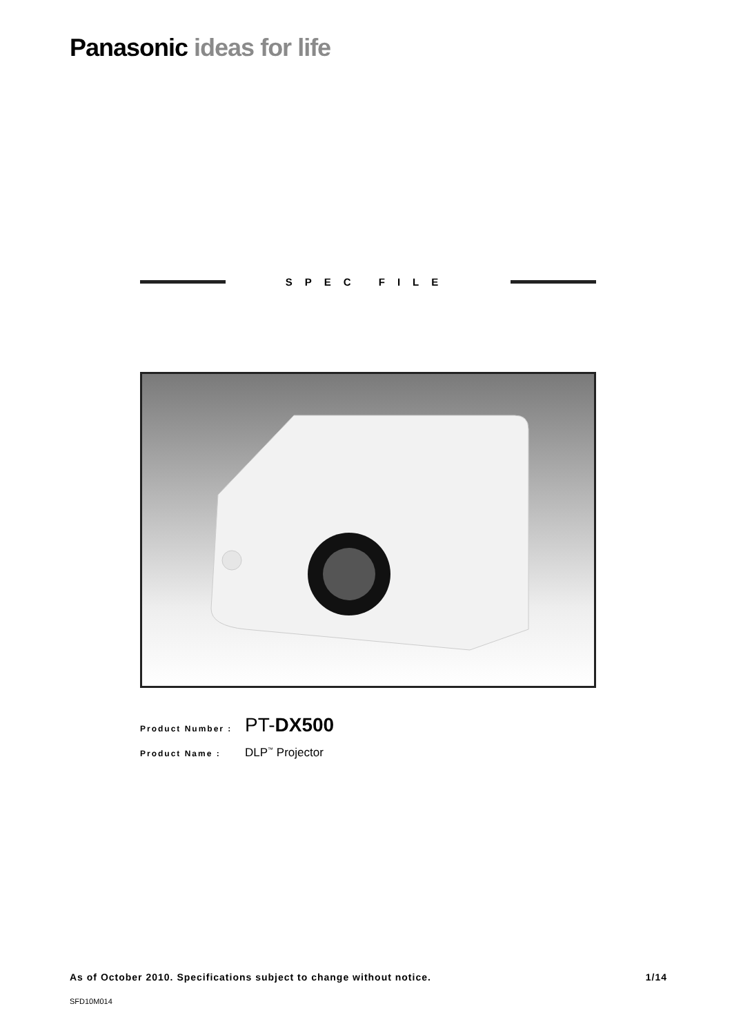Panasonic ideas for life
SPEC FILE
Product Number :
PT-DX500
Product Name :
DLP<sup>™</sup> Projector
As of October 2010. Specifications subject to change without notice. 1/14
SFD10M014